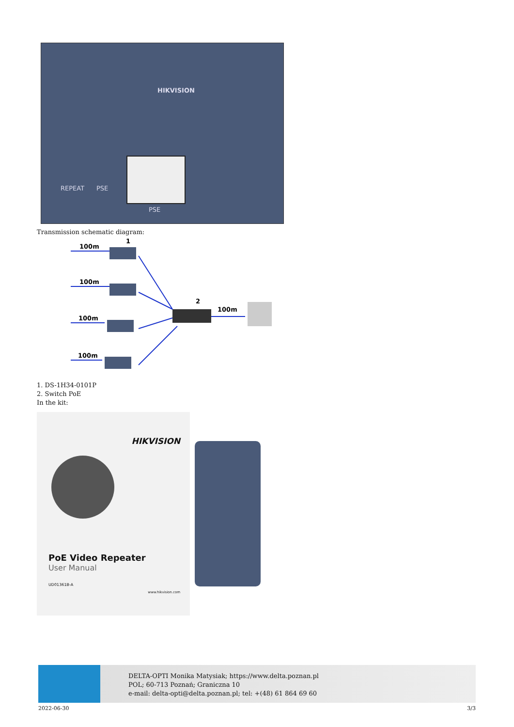REPEAT PSE
PSE
HIKVISION
Transmission schematic diagram:
100m
100m
100m
100m
100m
1
2
1. DS-1H34-0101P
2. Switch PoE
In the kit:
HIKVISION
PoE Video Repeater
User Manual
UD01361B-A
www.hikvision.com
DELTA-OPTI Monika Matysiak; https://www.delta.poznan.pl
POL; 60-713 Poznań; Graniczna 10
e-mail: delta-opti@delta.poznan.pl; tel: +(48) 61 864 69 60
2022-06-30 3/3